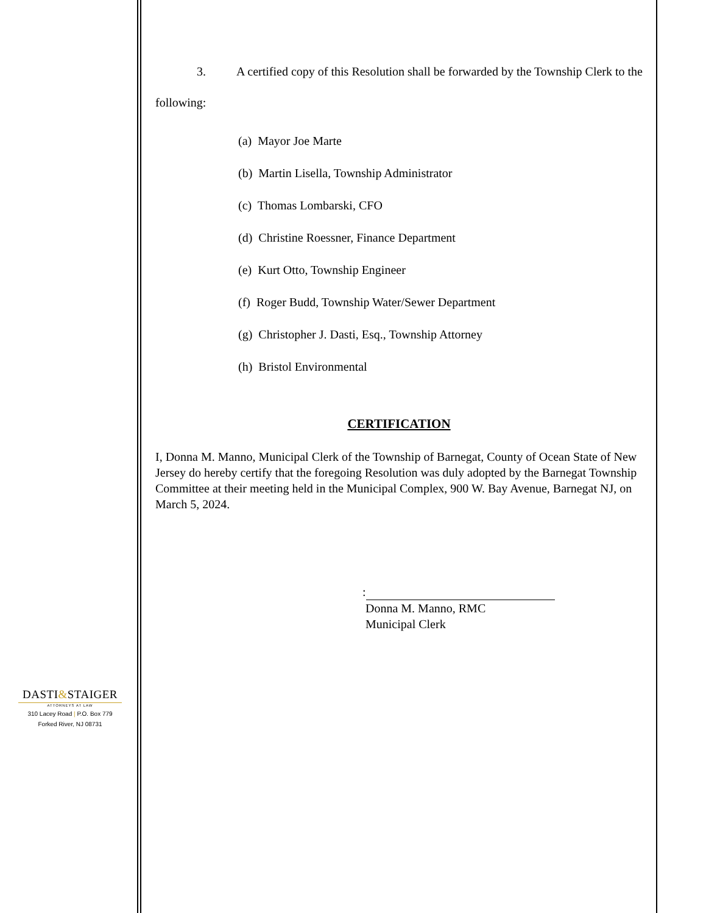3. A certified copy of this Resolution shall be forwarded by the Township Clerk to the following:
(a) Mayor Joe Marte
(b) Martin Lisella, Township Administrator
(c) Thomas Lombarski, CFO
(d) Christine Roessner, Finance Department
(e) Kurt Otto, Township Engineer
(f) Roger Budd, Township Water/Sewer Department
(g) Christopher J. Dasti, Esq., Township Attorney
(h) Bristol Environmental
CERTIFICATION
I, Donna M. Manno, Municipal Clerk of the Township of Barnegat, County of Ocean State of New Jersey do hereby certify that the foregoing Resolution was duly adopted by the Barnegat Township Committee at their meeting held in the Municipal Complex, 900 W. Bay Avenue, Barnegat NJ, on March 5, 2024.
:
Donna M. Manno, RMC
Municipal Clerk
DASTI&STAIGER
ATTORNEYS AT LAW
310 Lacey Road | P.O. Box 779
Forked River, NJ 08731